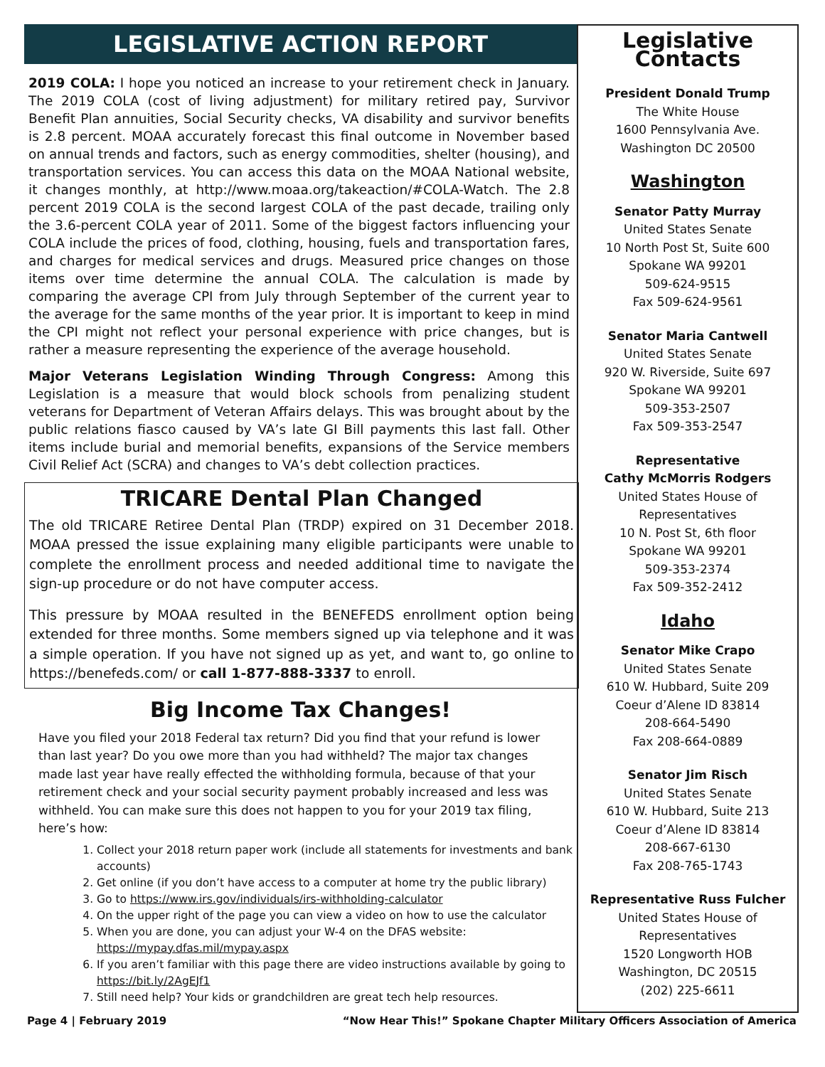LEGISLATIVE ACTION REPORT
2019 COLA: I hope you noticed an increase to your retirement check in January. The 2019 COLA (cost of living adjustment) for military retired pay, Survivor Benefit Plan annuities, Social Security checks, VA disability and survivor benefits is 2.8 percent. MOAA accurately forecast this final outcome in November based on annual trends and factors, such as energy commodities, shelter (housing), and transportation services. You can access this data on the MOAA National website, it changes monthly, at http://www.moaa.org/takeaction/#COLA-Watch. The 2.8 percent 2019 COLA is the second largest COLA of the past decade, trailing only the 3.6-percent COLA year of 2011. Some of the biggest factors influencing your COLA include the prices of food, clothing, housing, fuels and transportation fares, and charges for medical services and drugs. Measured price changes on those items over time determine the annual COLA. The calculation is made by comparing the average CPI from July through September of the current year to the average for the same months of the year prior. It is important to keep in mind the CPI might not reflect your personal experience with price changes, but is rather a measure representing the experience of the average household.
Major Veterans Legislation Winding Through Congress: Among this Legislation is a measure that would block schools from penalizing student veterans for Department of Veteran Affairs delays. This was brought about by the public relations fiasco caused by VA’s late GI Bill payments this last fall. Other items include burial and memorial benefits, expansions of the Service members Civil Relief Act (SCRA) and changes to VA’s debt collection practices.
TRICARE Dental Plan Changed
The old TRICARE Retiree Dental Plan (TRDP) expired on 31 December 2018. MOAA pressed the issue explaining many eligible participants were unable to complete the enrollment process and needed additional time to navigate the sign-up procedure or do not have computer access.
This pressure by MOAA resulted in the BENEFEDS enrollment option being extended for three months. Some members signed up via telephone and it was a simple operation. If you have not signed up as yet, and want to, go online to https://benefeds.com/ or call 1-877-888-3337 to enroll.
Big Income Tax Changes!
Have you filed your 2018 Federal tax return? Did you find that your refund is lower than last year? Do you owe more than you had withheld? The major tax changes made last year have really effected the withholding formula, because of that your retirement check and your social security payment probably increased and less was withheld. You can make sure this does not happen to you for your 2019 tax filing, here’s how:
1. Collect your 2018 return paper work (include all statements for investments and bank accounts)
2. Get online (if you don’t have access to a computer at home try the public library)
3. Go to https://www.irs.gov/individuals/irs-withholding-calculator
4. On the upper right of the page you can view a video on how to use the calculator
5. When you are done, you can adjust your W-4 on the DFAS website: https://mypay.dfas.mil/mypay.aspx
6. If you aren’t familiar with this page there are video instructions available by going to https://bit.ly/2AgEJf1
7. Still need help? Your kids or grandchildren are great tech help resources.
Legislative Contacts
President Donald Trump
The White House
1600 Pennsylvania Ave.
Washington DC 20500
Washington
Senator Patty Murray
United States Senate
10 North Post St, Suite 600
Spokane WA 99201
509-624-9515
Fax 509-624-9561
Senator Maria Cantwell
United States Senate
920 W. Riverside, Suite 697
Spokane WA 99201
509-353-2507
Fax 509-353-2547
Representative
Cathy McMorris Rodgers
United States House of
Representatives
10 N. Post St, 6th floor
Spokane WA 99201
509-353-2374
Fax 509-352-2412
Idaho
Senator Mike Crapo
United States Senate
610 W. Hubbard, Suite 209
Coeur d’Alene ID 83814
208-664-5490
Fax 208-664-0889
Senator Jim Risch
United States Senate
610 W. Hubbard, Suite 213
Coeur d’Alene ID 83814
208-667-6130
Fax 208-765-1743
Representative Russ Fulcher
United States House of
Representatives
1520 Longworth HOB
Washington, DC 20515
(202) 225-6611
Page 4 | February 2019 “Now Hear This!” Spokane Chapter Military Officers Association of America